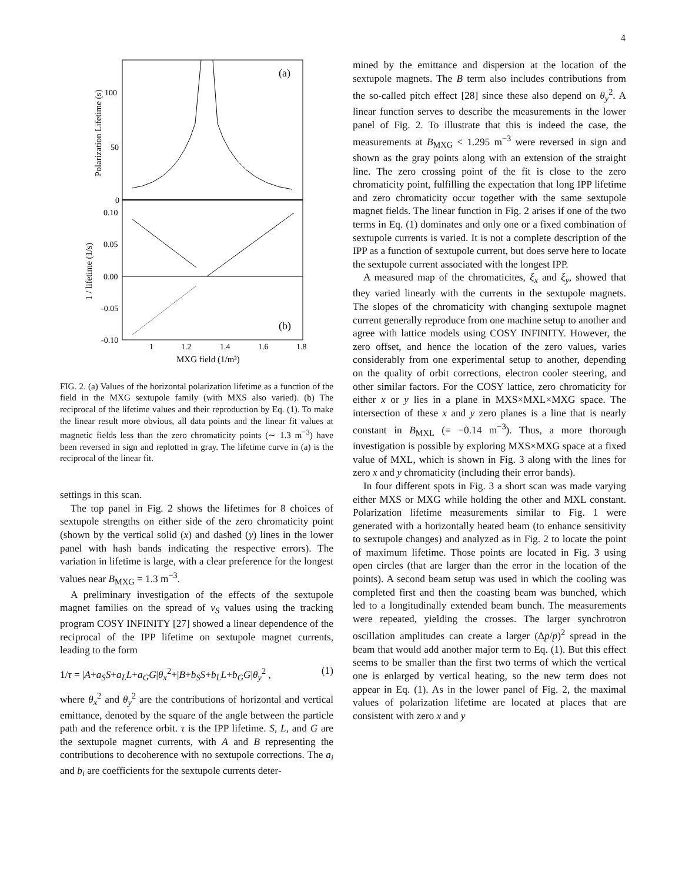4
(a)
(b)
100
50
0
0.10
0.05
0.00
-0.05
-0.10
1
1.2
1.4
1.6
1.8
MXG field (1/m³)
Polarization Lifetime (s)
1 / lifetime (1/s)
FIG. 2. (a) Values of the horizontal polarization lifetime as a function of the field in the MXG sextupole family (with MXS also varied). (b) The reciprocal of the lifetime values and their reproduction by Eq. (1). To make the linear result more obvious, all data points and the linear fit values at magnetic fields less than the zero chromaticity points (∼ 1.3 m<sup>−3</sup>) have been reversed in sign and replotted in gray. The lifetime curve in (a) is the reciprocal of the linear fit.
settings in this scan.
The top panel in Fig. 2 shows the lifetimes for 8 choices of sextupole strengths on either side of the zero chromaticity point (shown by the vertical solid (x) and dashed (y) lines in the lower panel with hash bands indicating the respective errors). The variation in lifetime is large, with a clear preference for the longest values near B<sub>MXG</sub> = 1.3 m<sup>−3</sup>.
A preliminary investigation of the effects of the sextupole magnet families on the spread of ν<sub>S</sub> values using the tracking program COSY INFINITY [27] showed a linear dependence of the reciprocal of the IPP lifetime on sextupole magnet currents, leading to the form
1/τ = |A+a<sub>S</sub>S+a<sub>L</sub>L+a<sub>G</sub>G|θ<sub>x</sub><sup>2</sup>+|B+b<sub>S</sub>S+b<sub>L</sub>L+b<sub>G</sub>G|θ<sub>y</sub><sup>2</sup> , (1)
where θ<sub>x</sub><sup>2</sup> and θ<sub>y</sub><sup>2</sup> are the contributions of horizontal and vertical emittance, denoted by the square of the angle between the particle path and the reference orbit. τ is the IPP lifetime. S, L, and G are the sextupole magnet currents, with A and B representing the contributions to decoherence with no sextupole corrections. The a<sub>i</sub> and b<sub>i</sub> are coefficients for the sextupole currents deter-
mined by the emittance and dispersion at the location of the sextupole magnets. The B term also includes contributions from the so-called pitch effect [28] since these also depend on θ<sub>y</sub><sup>2</sup>. A linear function serves to describe the measurements in the lower panel of Fig. 2. To illustrate that this is indeed the case, the measurements at B<sub>MXG</sub> < 1.295 m<sup>−3</sup> were reversed in sign and shown as the gray points along with an extension of the straight line. The zero crossing point of the fit is close to the zero chromaticity point, fulfilling the expectation that long IPP lifetime and zero chromaticity occur together with the same sextupole magnet fields. The linear function in Fig. 2 arises if one of the two terms in Eq. (1) dominates and only one or a fixed combination of sextupole currents is varied. It is not a complete description of the IPP as a function of sextupole current, but does serve here to locate the sextupole current associated with the longest IPP.
A measured map of the chromaticites, ξ<sub>x</sub> and ξ<sub>y</sub>, showed that they varied linearly with the currents in the sextupole magnets. The slopes of the chromaticity with changing sextupole magnet current generally reproduce from one machine setup to another and agree with lattice models using COSY INFINITY. However, the zero offset, and hence the location of the zero values, varies considerably from one experimental setup to another, depending on the quality of orbit corrections, electron cooler steering, and other similar factors. For the COSY lattice, zero chromaticity for either x or y lies in a plane in MXS×MXL×MXG space. The intersection of these x and y zero planes is a line that is nearly constant in B<sub>MXL</sub> (= −0.14 m<sup>−3</sup>). Thus, a more thorough investigation is possible by exploring MXS×MXG space at a fixed value of MXL, which is shown in Fig. 3 along with the lines for zero x and y chromaticity (including their error bands).
In four different spots in Fig. 3 a short scan was made varying either MXS or MXG while holding the other and MXL constant. Polarization lifetime measurements similar to Fig. 1 were generated with a horizontally heated beam (to enhance sensitivity to sextupole changes) and analyzed as in Fig. 2 to locate the point of maximum lifetime. Those points are located in Fig. 3 using open circles (that are larger than the error in the location of the points). A second beam setup was used in which the cooling was completed first and then the coasting beam was bunched, which led to a longitudinally extended beam bunch. The measurements were repeated, yielding the crosses. The larger synchrotron oscillation amplitudes can create a larger (Δp/p)<sup>2</sup> spread in the beam that would add another major term to Eq. (1). But this effect seems to be smaller than the first two terms of which the vertical one is enlarged by vertical heating, so the new term does not appear in Eq. (1). As in the lower panel of Fig. 2, the maximal values of polarization lifetime are located at places that are consistent with zero x and y